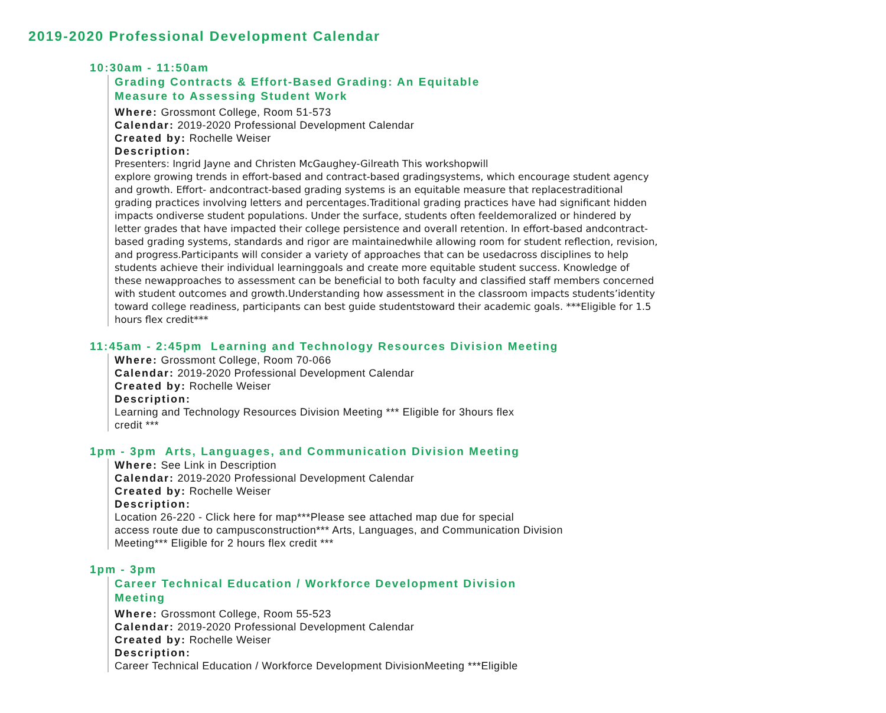2019-2020 Professional Development Calendar
10:30am - 11:50am
Grading Contracts & Effort-Based Grading: An Equitable
Measure to Assessing Student Work
Where: Grossmont College, Room 51-573
Calendar: 2019-2020 Professional Development Calendar
Created by: Rochelle Weiser
Description:
Presenters: Ingrid Jayne and Christen McGaughey-Gilreath This workshopwill
explore growing trends in effort-based and contract-based gradingsystems, which encourage student agency and growth. Effort- andcontract-based grading systems is an equitable measure that replacestraditional grading practices involving letters and percentages.Traditional grading practices have had significant hidden impacts ondiverse student populations. Under the surface, students often feeldemoralized or hindered by letter grades that have impacted their college persistence and overall retention. In effort-based andcontract-based grading systems, standards and rigor are maintainedwhile allowing room for student reflection, revision, and progress.Participants will consider a variety of approaches that can be usedacross disciplines to help students achieve their individual learninggoals and create more equitable student success. Knowledge of these newapproaches to assessment can be beneficial to both faculty and classified staff members concerned with student outcomes and growth.Understanding how assessment in the classroom impacts students’identity toward college readiness, participants can best guide studentstoward their academic goals. ***Eligible for 1.5 hours flex credit***
11:45am - 2:45pm Learning and Technology Resources Division Meeting
Where: Grossmont College, Room 70-066
Calendar: 2019-2020 Professional Development Calendar
Created by: Rochelle Weiser
Description:
Learning and Technology Resources Division Meeting *** Eligible for 3hours flex
credit ***
1pm - 3pm Arts, Languages, and Communication Division Meeting
Where: See Link in Description
Calendar: 2019-2020 Professional Development Calendar
Created by: Rochelle Weiser
Description:
Location 26-220 - Click here for map***Please see attached map due for special
access route due to campusconstruction*** Arts, Languages, and Communication Division
Meeting*** Eligible for 2 hours flex credit ***
1pm - 3pm
Career Technical Education / Workforce Development Division
Meeting
Where: Grossmont College, Room 55-523
Calendar: 2019-2020 Professional Development Calendar
Created by: Rochelle Weiser
Description:
Career Technical Education / Workforce Development DivisionMeeting ***Eligible